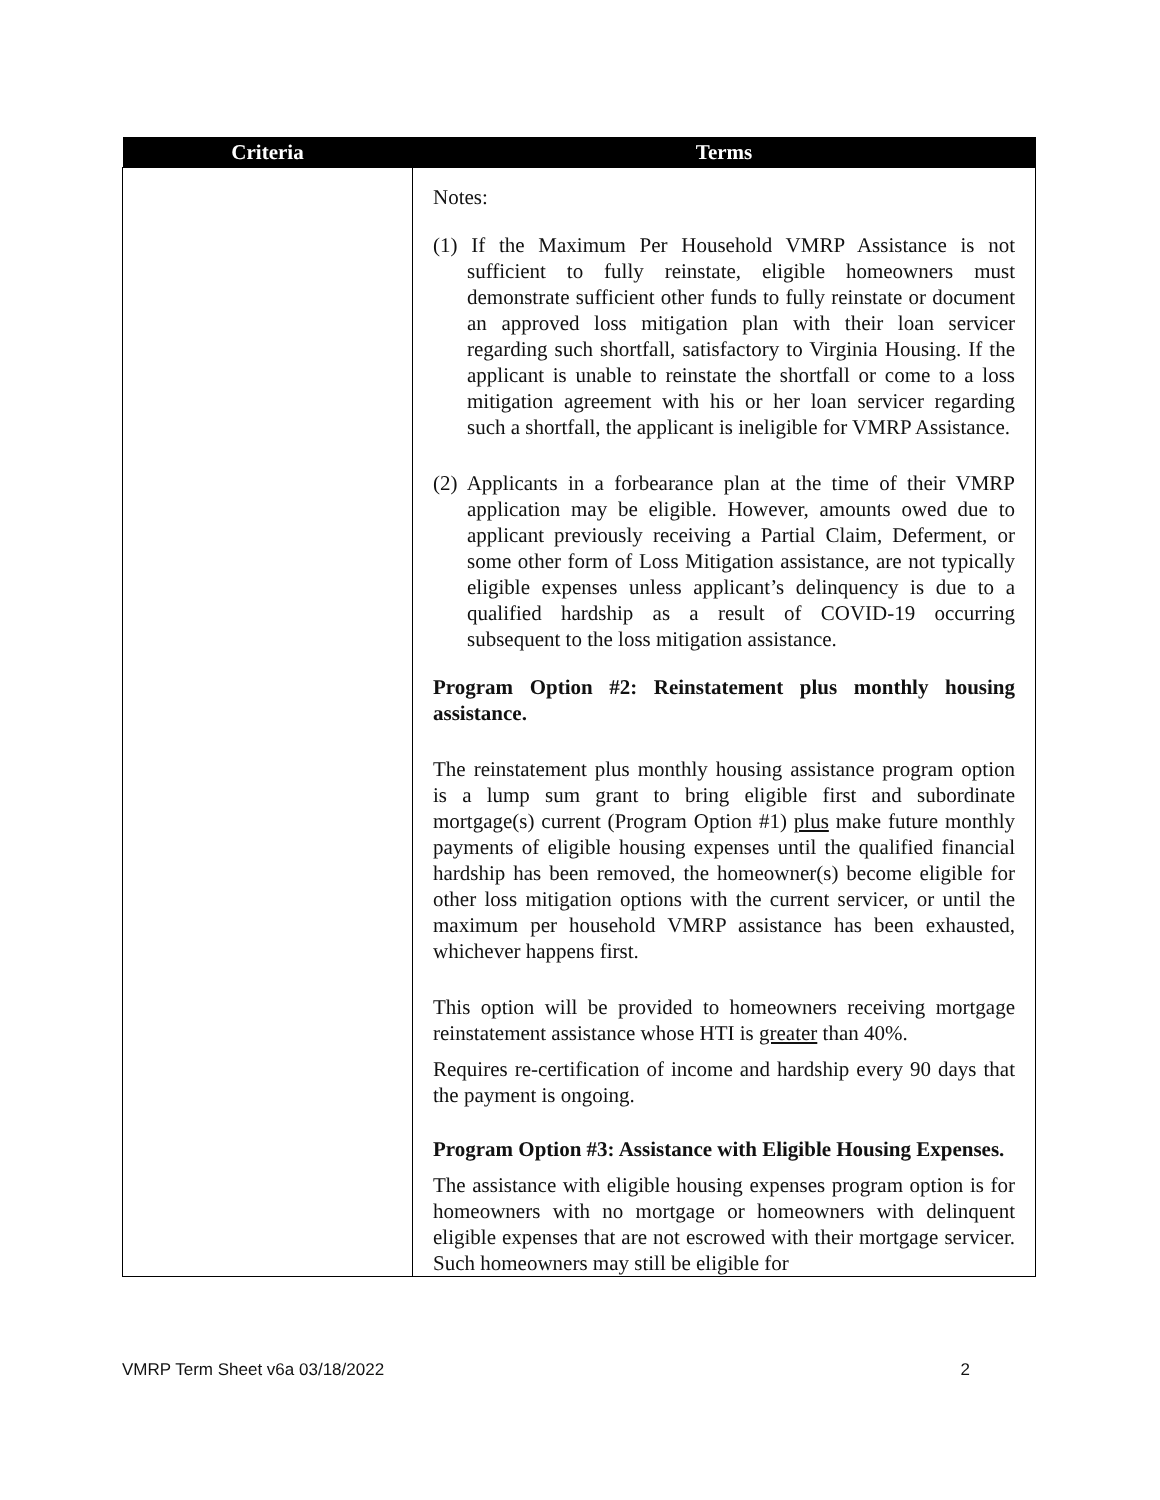| Criteria | Terms |
| --- | --- |
| | Notes: (1) If the Maximum Per Household VMRP Assistance is not sufficient to fully reinstate, eligible homeowners must demonstrate sufficient other funds to fully reinstate or document an approved loss mitigation plan with their loan servicer regarding such shortfall, satisfactory to Virginia Housing. If the applicant is unable to reinstate the shortfall or come to a loss mitigation agreement with his or her loan servicer regarding such a shortfall, the applicant is ineligible for VMRP Assistance. (2) Applicants in a forbearance plan at the time of their VMRP application may be eligible. However, amounts owed due to applicant previously receiving a Partial Claim, Deferment, or some other form of Loss Mitigation assistance, are not typically eligible expenses unless applicant’s delinquency is due to a qualified hardship as a result of COVID-19 occurring subsequent to the loss mitigation assistance. Program Option #2: Reinstatement plus monthly housing assistance. The reinstatement plus monthly housing assistance program option is a lump sum grant to bring eligible first and subordinate mortgage(s) current (Program Option #1) plus make future monthly payments of eligible housing expenses until the qualified financial hardship has been removed, the homeowner(s) become eligible for other loss mitigation options with the current servicer, or until the maximum per household VMRP assistance has been exhausted, whichever happens first. This option will be provided to homeowners receiving mortgage reinstatement assistance whose HTI is greater than 40%. Requires re-certification of income and hardship every 90 days that the payment is ongoing. Program Option #3: Assistance with Eligible Housing Expenses. The assistance with eligible housing expenses program option is for homeowners with no mortgage or homeowners with delinquent eligible expenses that are not escrowed with their mortgage servicer. Such homeowners may still be eligible for |
VMRP Term Sheet v6a 03/18/2022 2